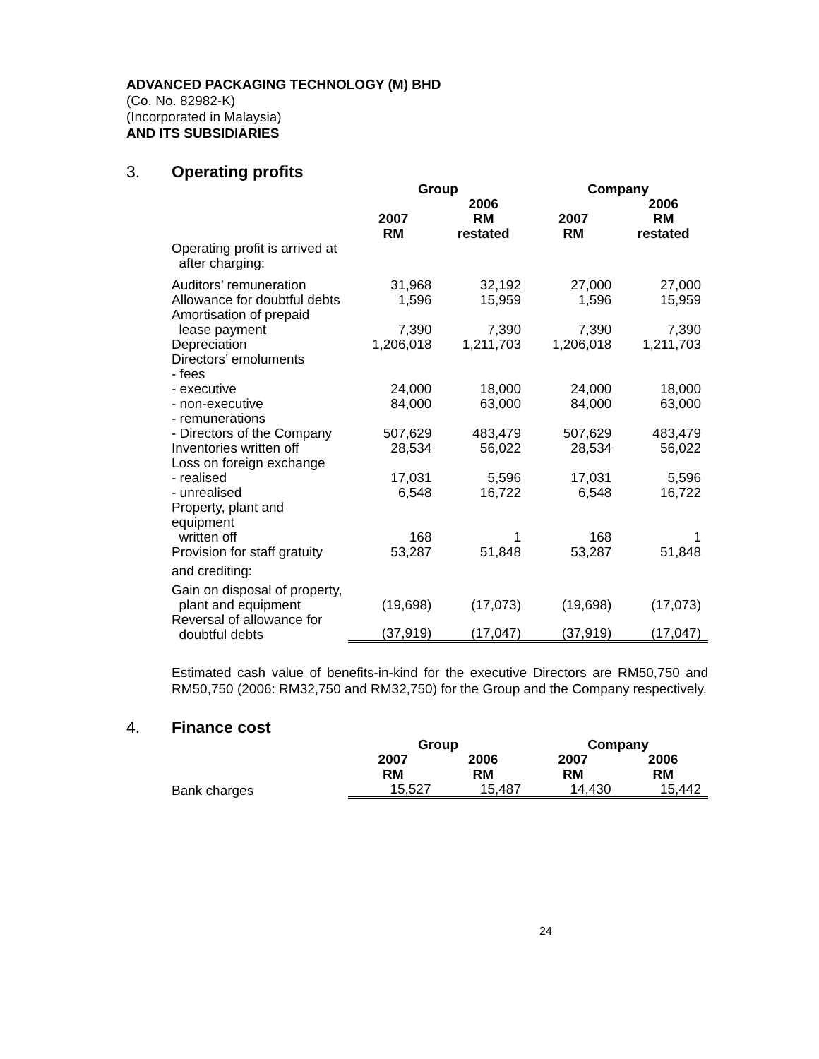ADVANCED PACKAGING TECHNOLOGY (M) BHD
(Co. No. 82982-K)
(Incorporated in Malaysia)
AND ITS SUBSIDIARIES
3. Operating profits
| | Group | | Company | |
| --- | --- | --- | --- | --- |
| | 2007 RM | 2006 RM restated | 2007 RM | 2006 RM restated |
| Operating profit is arrived at after charging: | | | | |
| Auditors’ remuneration | 31,968 | 32,192 | 27,000 | 27,000 |
| Allowance for doubtful debts | 1,596 | 15,959 | 1,596 | 15,959 |
| Amortisation of prepaid lease payment | 7,390 | 7,390 | 7,390 | 7,390 |
| Depreciation | 1,206,018 | 1,211,703 | 1,206,018 | 1,211,703 |
| Directors’ emoluments - fees | | | | |
| - executive | 24,000 | 18,000 | 24,000 | 18,000 |
| - non-executive | 84,000 | 63,000 | 84,000 | 63,000 |
| - remunerations | | | | |
| - Directors of the Company | 507,629 | 483,479 | 507,629 | 483,479 |
| Inventories written off | 28,534 | 56,022 | 28,534 | 56,022 |
| Loss on foreign exchange | | | | |
| - realised | 17,031 | 5,596 | 17,031 | 5,596 |
| - unrealised | 6,548 | 16,722 | 6,548 | 16,722 |
| Property, plant and equipment written off | 168 | 1 | 168 | 1 |
| Provision for staff gratuity | 53,287 | 51,848 | 53,287 | 51,848 |
| and crediting: | | | | |
| Gain on disposal of property, plant and equipment | (19,698) | (17,073) | (19,698) | (17,073) |
| Reversal of allowance for doubtful debts | (37,919) | (17,047) | (37,919) | (17,047) |
Estimated cash value of benefits-in-kind for the executive Directors are RM50,750 and RM50,750 (2006: RM32,750 and RM32,750) for the Group and the Company respectively.
4. Finance cost
| | Group | | Company | |
| --- | --- | --- | --- | --- |
| | 2007 RM | 2006 RM | 2007 RM | 2006 RM |
| Bank charges | 15,527 | 15,487 | 14,430 | 15,442 |
24